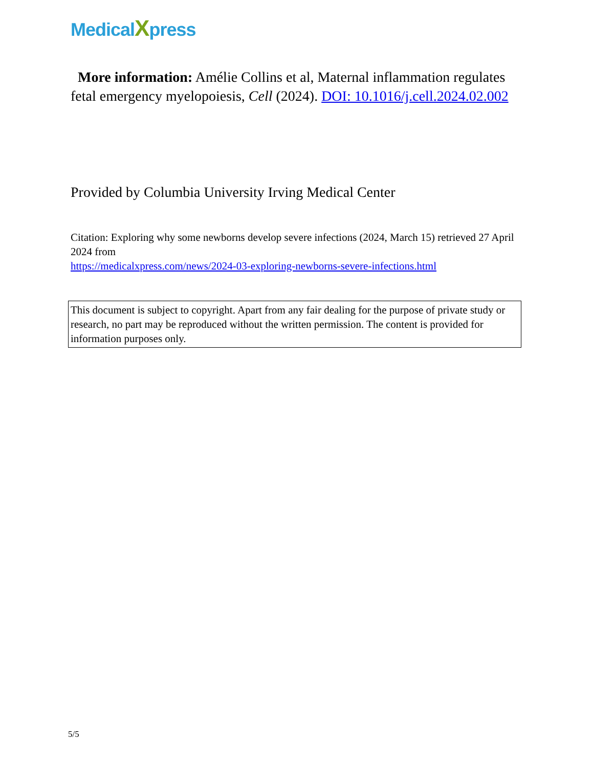MedicalXpress
More information: Amélie Collins et al, Maternal inflammation regulates fetal emergency myelopoiesis, Cell (2024). DOI: 10.1016/j.cell.2024.02.002
Provided by Columbia University Irving Medical Center
Citation: Exploring why some newborns develop severe infections (2024, March 15) retrieved 27 April 2024 from
https://medicalxpress.com/news/2024-03-exploring-newborns-severe-infections.html
This document is subject to copyright. Apart from any fair dealing for the purpose of private study or research, no part may be reproduced without the written permission. The content is provided for information purposes only.
5/5